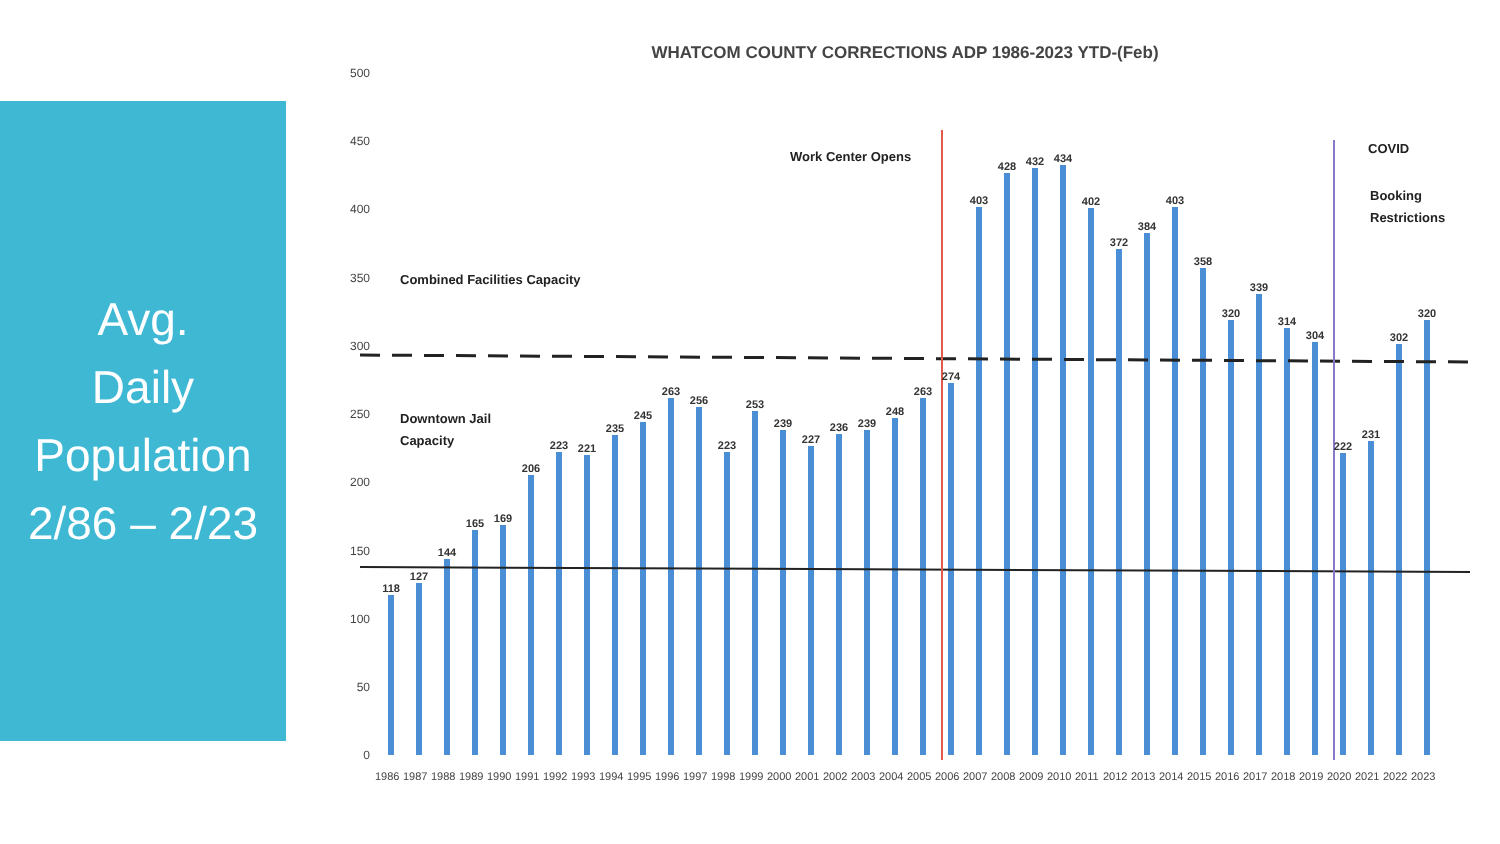Avg.
Daily
Population
2/86 – 2/23
WHATCOM COUNTY CORRECTIONS ADP 1986-2023 YTD-(Feb)
500
450
400
350
300
250
200
150
100
50
0
Work Center Opens
COVID
Booking
Restrictions
Combined Facilities Capacity
Downtown Jail
Capacity
118
127
144
165
169
206
223
221
235
245
263
256
223
253
239
227
236
239
248
263
274
403
428
432
434
402
372
384
403
358
320
339
314
304
222
231
302
320
1986
1987
1988
1989
1990
1991
1992
1993
1994
1995
1996
1997
1998
1999
2000
2001
2002
2003
2004
2005
2006
2007
2008
2009
2010
2011
2012
2013
2014
2015
2016
2017
2018
2019
2020
2021
2022
2023